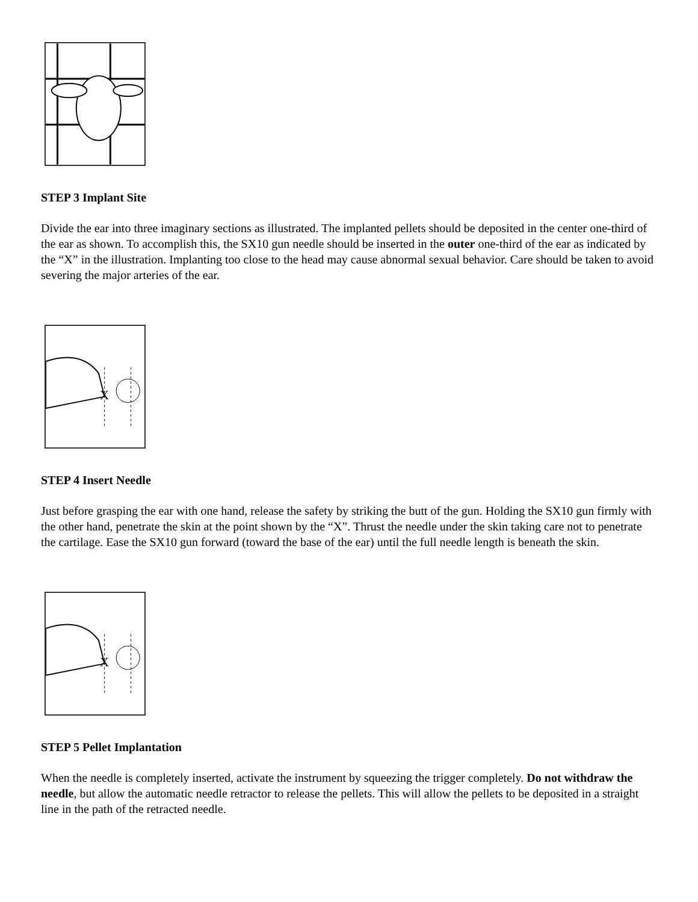STEP 3 Implant Site
Divide the ear into three imaginary sections as illustrated. The implanted pellets should be deposited in the center one-third of the ear as shown. To accomplish this, the SX10 gun needle should be inserted in the outer one-third of the ear as indicated by the “X” in the illustration. Implanting too close to the head may cause abnormal sexual behavior. Care should be taken to avoid severing the major arteries of the ear.
X
STEP 4 Insert Needle
Just before grasping the ear with one hand, release the safety by striking the butt of the gun. Holding the SX10 gun firmly with the other hand, penetrate the skin at the point shown by the “X”. Thrust the needle under the skin taking care not to penetrate the cartilage. Ease the SX10 gun forward (toward the base of the ear) until the full needle length is beneath the skin.
X
STEP 5 Pellet Implantation
When the needle is completely inserted, activate the instrument by squeezing the trigger completely. Do not withdraw the needle, but allow the automatic needle retractor to release the pellets. This will allow the pellets to be deposited in a straight line in the path of the retracted needle.